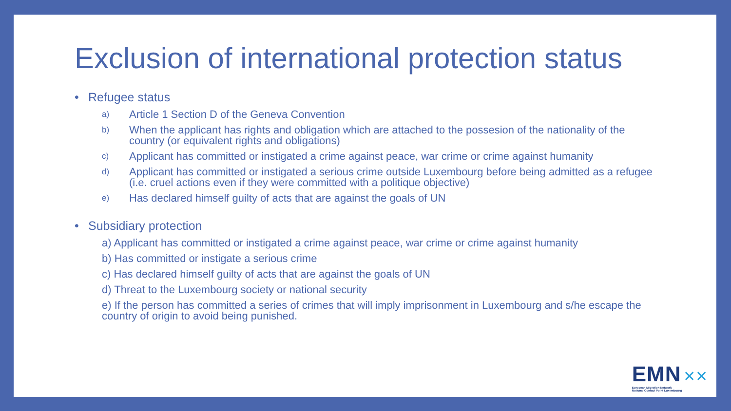Exclusion of international protection status
• Refugee status
a) Article 1 Section D of the Geneva Convention
b) When the applicant has rights and obligation which are attached to the possesion of the nationality of the country (or equivalent rights and obligations)
c) Applicant has committed or instigated a crime against peace, war crime or crime against humanity
d) Applicant has committed or instigated a serious crime outside Luxembourg before being admitted as a refugee (i.e. cruel actions even if they were committed with a politique objective)
e) Has declared himself guilty of acts that are against the goals of UN
• Subsidiary protection
a) Applicant has committed or instigated a crime against peace, war crime or crime against humanity
b) Has committed or instigate a serious crime
c) Has declared himself guilty of acts that are against the goals of UN
d) Threat to the Luxembourg society or national security
e) If the person has committed a series of crimes that will imply imprisonment in Luxembourg and s/he escape the country of origin to avoid being punished.
EMN ✕✕
European Migration Network
National Contact Point Luxembourg